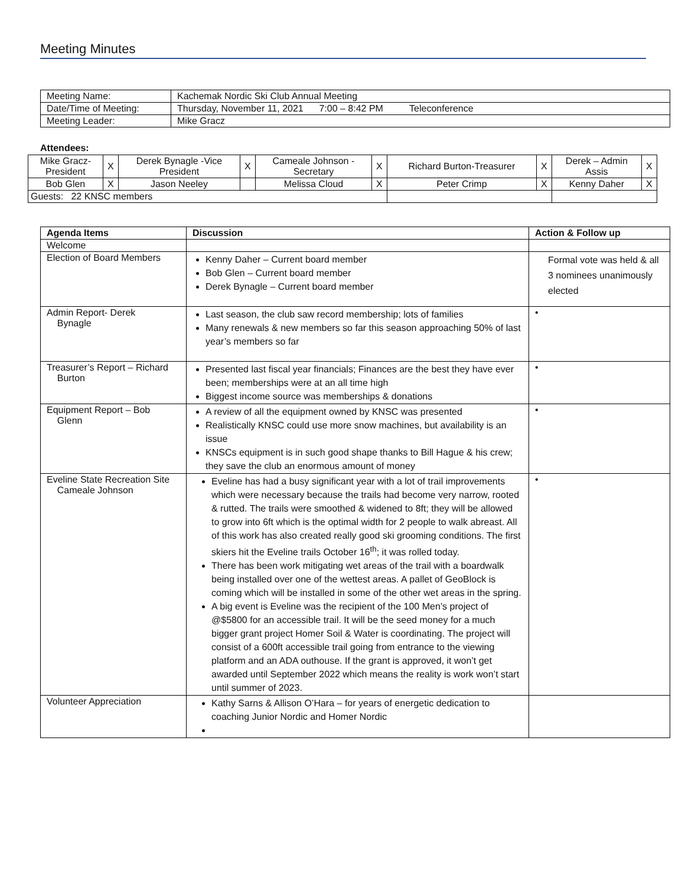Meeting Minutes
| Meeting Name: | Kachemak Nordic Ski Club Annual Meeting |
| Date/Time of Meeting: | Thursday, November 11, 2021 7:00 – 8:42 PM Teleconference |
| Meeting Leader: | Mike Gracz |
Attendees:
| Mike Gracz- President | X | Derek Bynagle -Vice President | X | Cameale Johnson - Secretary | X | Richard Burton-Treasurer | X | Derek – Admin Assis | X |
| Bob Glen | X | Jason Neeley | | Melissa Cloud | X | Peter Crimp | X | Kenny Daher | X |
| Guests: 22 KNSC members | | | | | | | | | |
| Agenda Items | Discussion | Action & Follow up |
| --- | --- | --- |
| Welcome | | |
| Election of Board Members | Kenny Daher – Current board member Bob Glen – Current board member Derek Bynagle – Current board member | Formal vote was held & all 3 nominees unanimously elected |
| Admin Report- Derek Bynagle | Last season, the club saw record membership; lots of families Many renewals & new members so far this season approaching 50% of last year’s members so far | • |
| Treasurer’s Report – Richard Burton | Presented last fiscal year financials; Finances are the best they have ever been; memberships were at an all time high Biggest income source was memberships & donations | • |
| Equipment Report – Bob Glenn | A review of all the equipment owned by KNSC was presented Realistically KNSC could use more snow machines, but availability is an issue KNSCs equipment is in such good shape thanks to Bill Hague & his crew; they save the club an enormous amount of money | • |
| Eveline State Recreation Site Cameale Johnson | Eveline has had a busy significant year with a lot of trail improvements which were necessary because the trails had become very narrow, rooted & rutted. The trails were smoothed & widened to 8ft; they will be allowed to grow into 6ft which is the optimal width for 2 people to walk abreast. All of this work has also created really good ski grooming conditions. The first skiers hit the Eveline trails October 16<sup>th</sup>; it was rolled today. There has been work mitigating wet areas of the trail with a boardwalk being installed over one of the wettest areas. A pallet of GeoBlock is coming which will be installed in some of the other wet areas in the spring. A big event is Eveline was the recipient of the 100 Men’s project of @$5800 for an accessible trail. It will be the seed money for a much bigger grant project Homer Soil & Water is coordinating. The project will consist of a 600ft accessible trail going from entrance to the viewing platform and an ADA outhouse. If the grant is approved, it won’t get awarded until September 2022 which means the reality is work won’t start until summer of 2023. | • |
| Volunteer Appreciation | Kathy Sarns & Allison O’Hara – for years of energetic dedication to coaching Junior Nordic and Homer Nordic | |